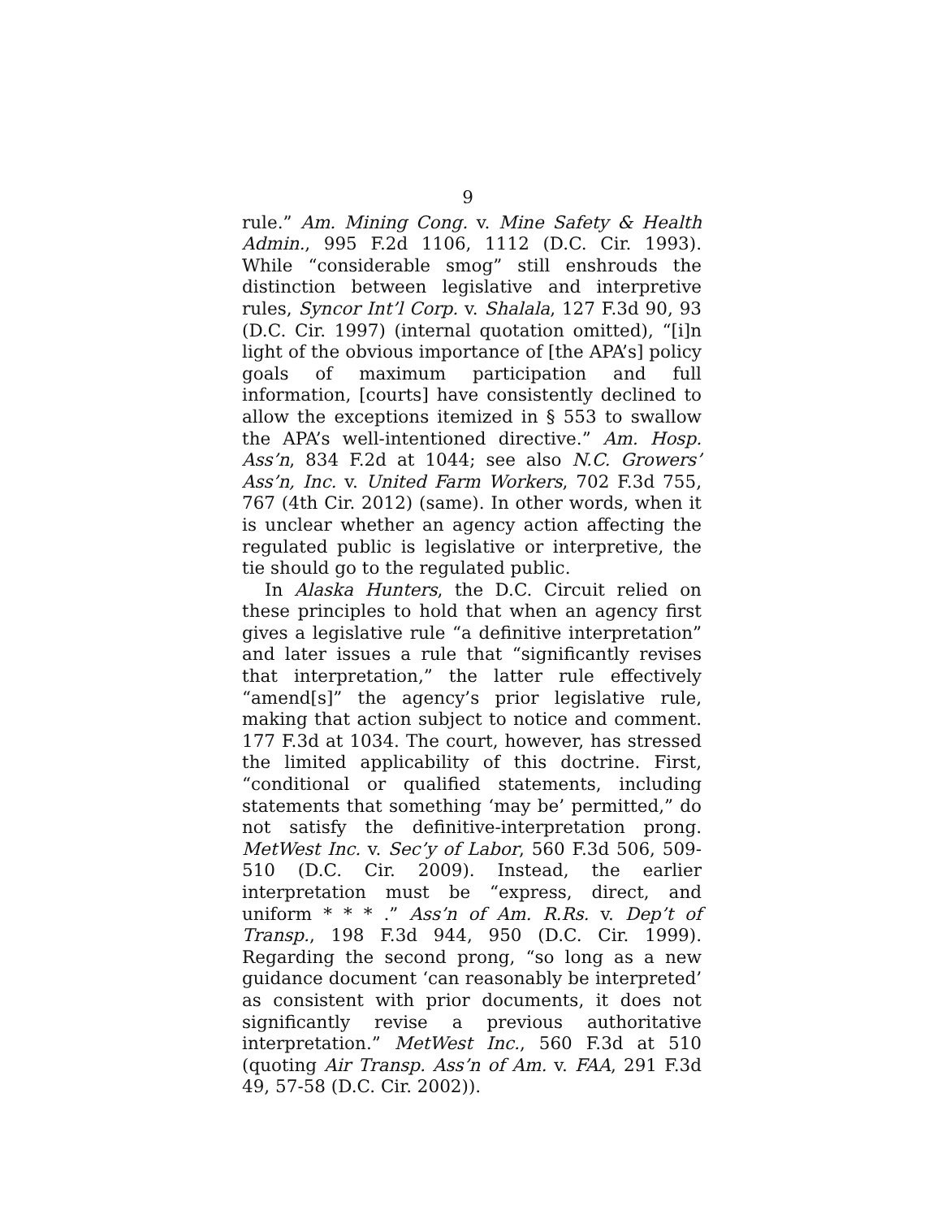9
rule.” Am. Mining Cong. v. Mine Safety & Health Admin., 995 F.2d 1106, 1112 (D.C. Cir. 1993). While “considerable smog” still enshrouds the distinction between legislative and interpretive rules, Syncor Int’l Corp. v. Shalala, 127 F.3d 90, 93 (D.C. Cir. 1997) (internal quotation omitted), “[i]n light of the obvious importance of [the APA’s] policy goals of maximum participation and full information, [courts] have consistently declined to allow the exceptions itemized in § 553 to swallow the APA’s well-intentioned directive.” Am. Hosp. Ass’n, 834 F.2d at 1044; see also N.C. Growers’ Ass’n, Inc. v. United Farm Workers, 702 F.3d 755, 767 (4th Cir. 2012) (same). In other words, when it is unclear whether an agency action affecting the regulated public is legislative or interpretive, the tie should go to the regulated public.
In Alaska Hunters, the D.C. Circuit relied on these principles to hold that when an agency first gives a legislative rule “a definitive interpretation” and later issues a rule that “significantly revises that interpretation,” the latter rule effectively “amend[s]” the agency’s prior legislative rule, making that action subject to notice and comment. 177 F.3d at 1034. The court, however, has stressed the limited applicability of this doctrine. First, “conditional or qualified statements, including statements that something ‘may be’ permitted,” do not satisfy the definitive-interpretation prong. MetWest Inc. v. Sec’y of Labor, 560 F.3d 506, 509-510 (D.C. Cir. 2009). Instead, the earlier interpretation must be “express, direct, and uniform * * * .” Ass’n of Am. R.Rs. v. Dep’t of Transp., 198 F.3d 944, 950 (D.C. Cir. 1999). Regarding the second prong, “so long as a new guidance document ‘can reasonably be interpreted’ as consistent with prior documents, it does not significantly revise a previous authoritative interpretation.” MetWest Inc., 560 F.3d at 510 (quoting Air Transp. Ass’n of Am. v. FAA, 291 F.3d 49, 57-58 (D.C. Cir. 2002)).